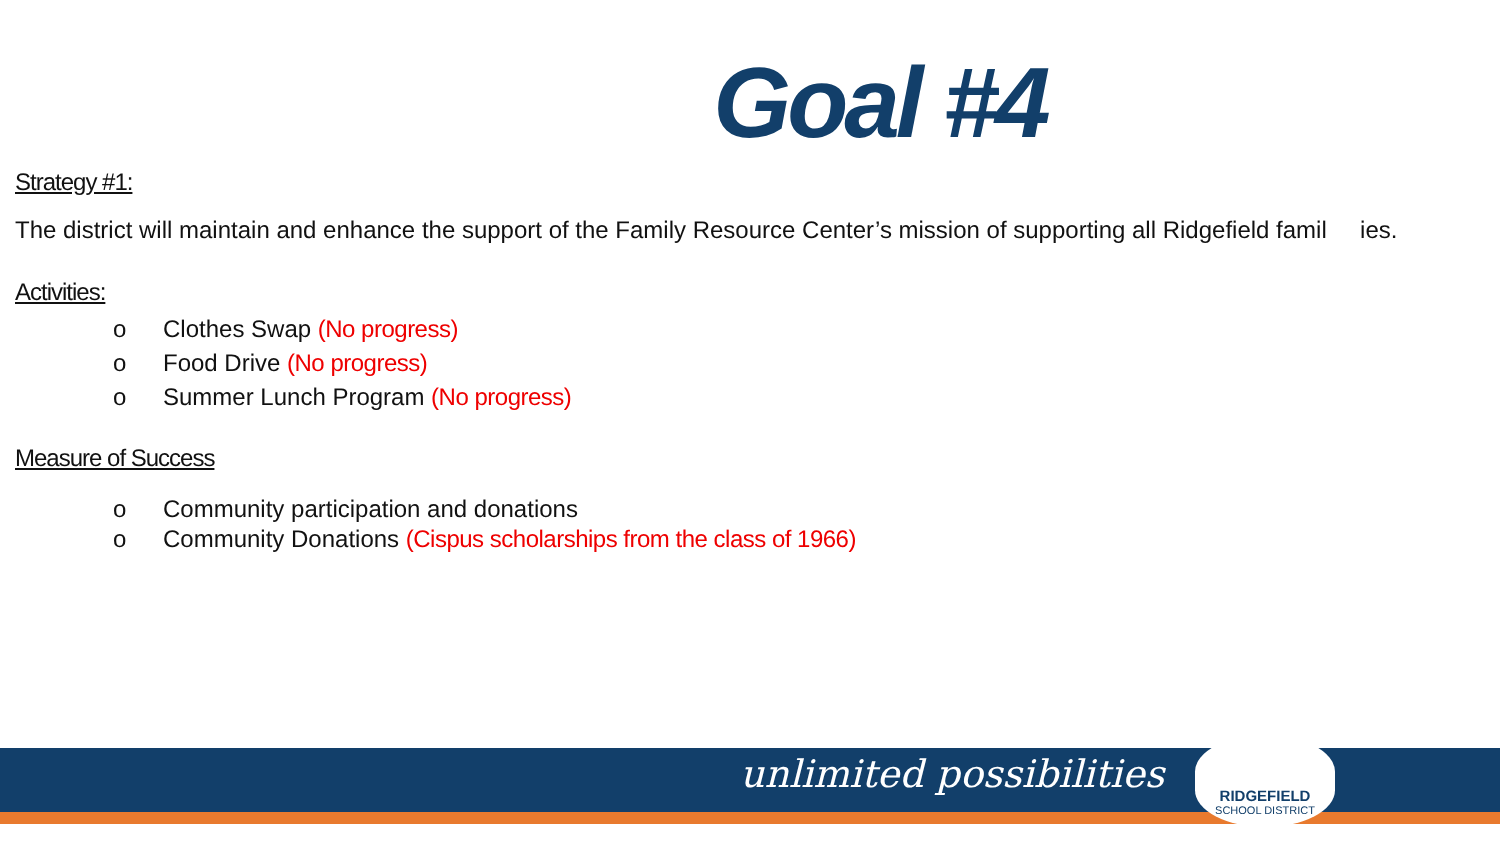Goal #4
Strategy #1:
The district will maintain and enhance the support of the Family Resource Center’s mission of supporting all Ridgefield famil ies.
Activities:
o Clothes Swap (No progress)
o Food Drive (No progress)
o Summer Lunch Program (No progress)
Measure of Success
o Community participation and donations
o Community Donations (Cispus scholarships from the class of 1966)
unlimited possibilities
RIDGEFIELD
SCHOOL DISTRICT